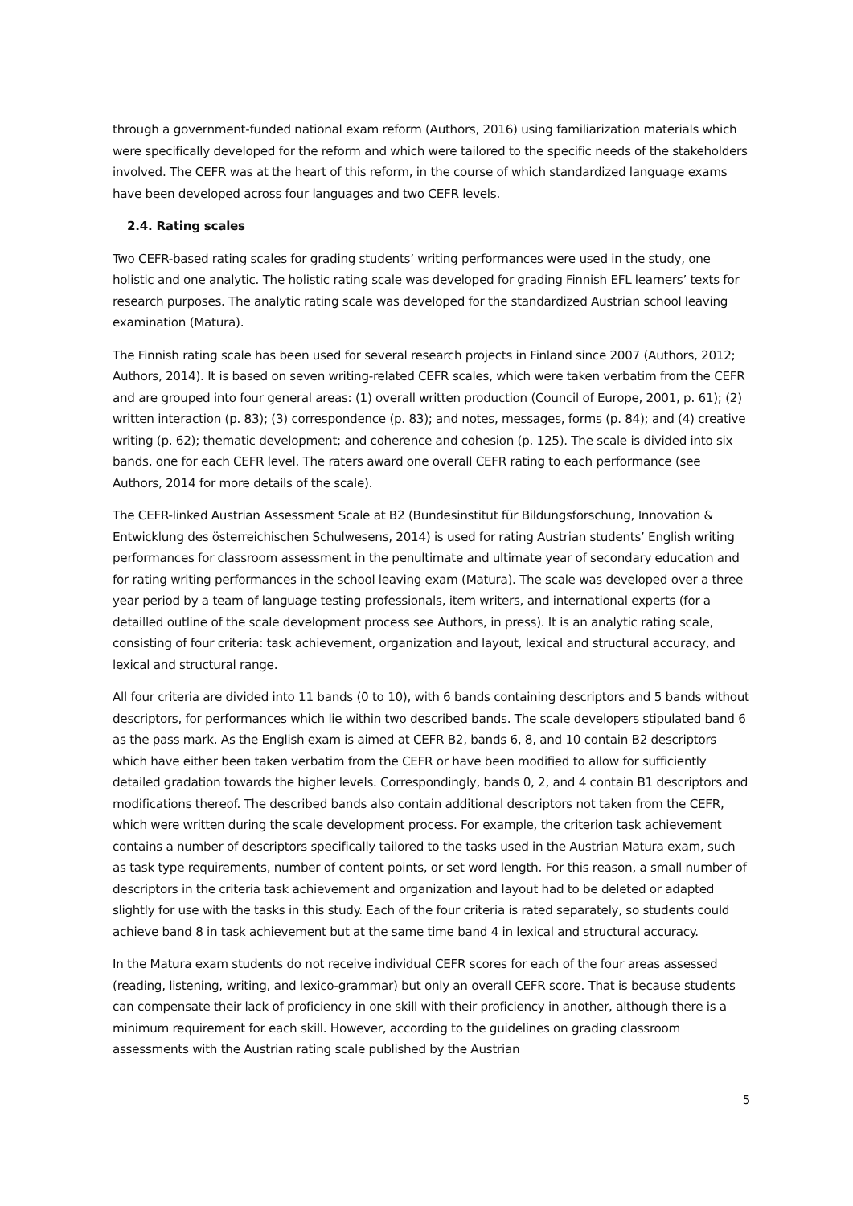through a government-funded national exam reform (Authors, 2016) using familiarization materials which were specifically developed for the reform and which were tailored to the specific needs of the stakeholders involved. The CEFR was at the heart of this reform, in the course of which standardized language exams have been developed across four languages and two CEFR levels.
2.4. Rating scales
Two CEFR-based rating scales for grading students’ writing performances were used in the study, one holistic and one analytic. The holistic rating scale was developed for grading Finnish EFL learners’ texts for research purposes. The analytic rating scale was developed for the standardized Austrian school leaving examination (Matura).
The Finnish rating scale has been used for several research projects in Finland since 2007 (Authors, 2012; Authors, 2014). It is based on seven writing-related CEFR scales, which were taken verbatim from the CEFR and are grouped into four general areas: (1) overall written production (Council of Europe, 2001, p. 61); (2) written interaction (p. 83); (3) correspondence (p. 83); and notes, messages, forms (p. 84); and (4) creative writing (p. 62); thematic development; and coherence and cohesion (p. 125). The scale is divided into six bands, one for each CEFR level. The raters award one overall CEFR rating to each performance (see Authors, 2014 for more details of the scale).
The CEFR-linked Austrian Assessment Scale at B2 (Bundesinstitut für Bildungsforschung, Innovation & Entwicklung des österreichischen Schulwesens, 2014) is used for rating Austrian students’ English writing performances for classroom assessment in the penultimate and ultimate year of secondary education and for rating writing performances in the school leaving exam (Matura). The scale was developed over a three year period by a team of language testing professionals, item writers, and international experts (for a detailled outline of the scale development process see Authors, in press). It is an analytic rating scale, consisting of four criteria: task achievement, organization and layout, lexical and structural accuracy, and lexical and structural range.
All four criteria are divided into 11 bands (0 to 10), with 6 bands containing descriptors and 5 bands without descriptors, for performances which lie within two described bands. The scale developers stipulated band 6 as the pass mark. As the English exam is aimed at CEFR B2, bands 6, 8, and 10 contain B2 descriptors which have either been taken verbatim from the CEFR or have been modified to allow for sufficiently detailed gradation towards the higher levels. Correspondingly, bands 0, 2, and 4 contain B1 descriptors and modifications thereof. The described bands also contain additional descriptors not taken from the CEFR, which were written during the scale development process. For example, the criterion task achievement contains a number of descriptors specifically tailored to the tasks used in the Austrian Matura exam, such as task type requirements, number of content points, or set word length. For this reason, a small number of descriptors in the criteria task achievement and organization and layout had to be deleted or adapted slightly for use with the tasks in this study. Each of the four criteria is rated separately, so students could achieve band 8 in task achievement but at the same time band 4 in lexical and structural accuracy.
In the Matura exam students do not receive individual CEFR scores for each of the four areas assessed (reading, listening, writing, and lexico-grammar) but only an overall CEFR score. That is because students can compensate their lack of proficiency in one skill with their proficiency in another, although there is a minimum requirement for each skill. However, according to the guidelines on grading classroom assessments with the Austrian rating scale published by the Austrian
5